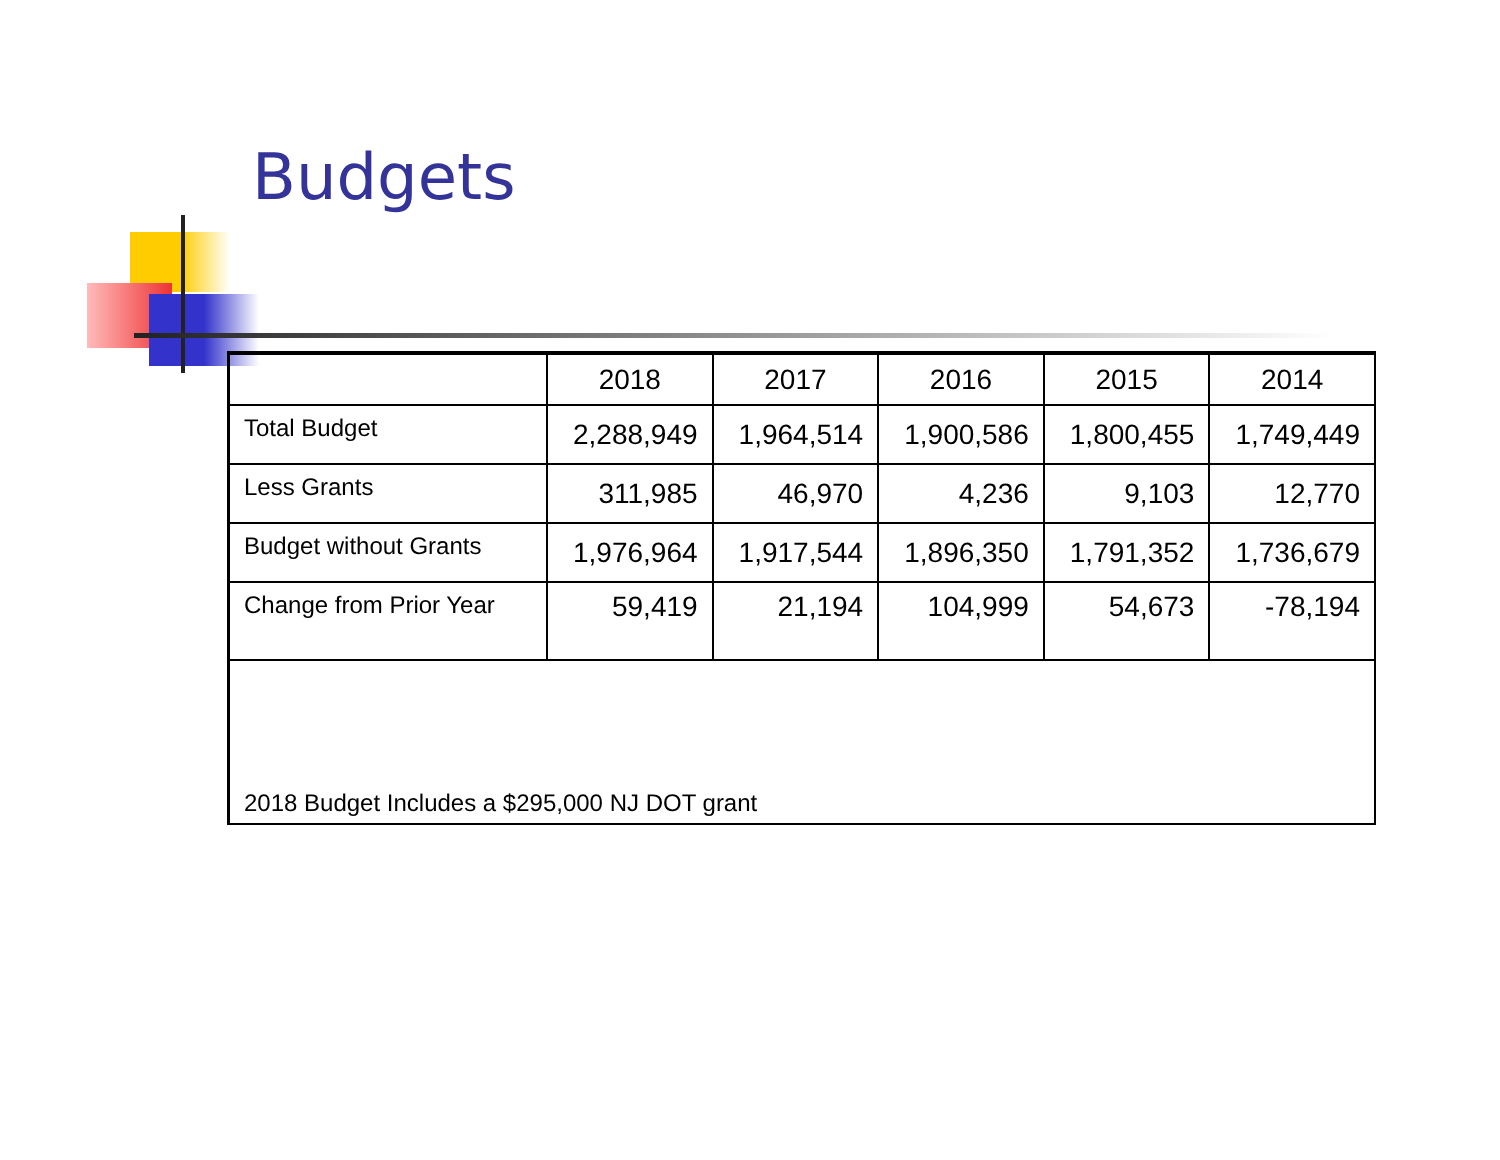Budgets
| | 2018 | 2017 | 2016 | 2015 | 2014 |
| --- | --- | --- | --- | --- | --- |
| Total Budget | 2,288,949 | 1,964,514 | 1,900,586 | 1,800,455 | 1,749,449 |
| Less Grants | 311,985 | 46,970 | 4,236 | 9,103 | 12,770 |
| Budget without Grants | 1,976,964 | 1,917,544 | 1,896,350 | 1,791,352 | 1,736,679 |
| Change from Prior Year | 59,419 | 21,194 | 104,999 | 54,673 | -78,194 |
| 2018 Budget Includes a $295,000 NJ DOT grant | | | | | |